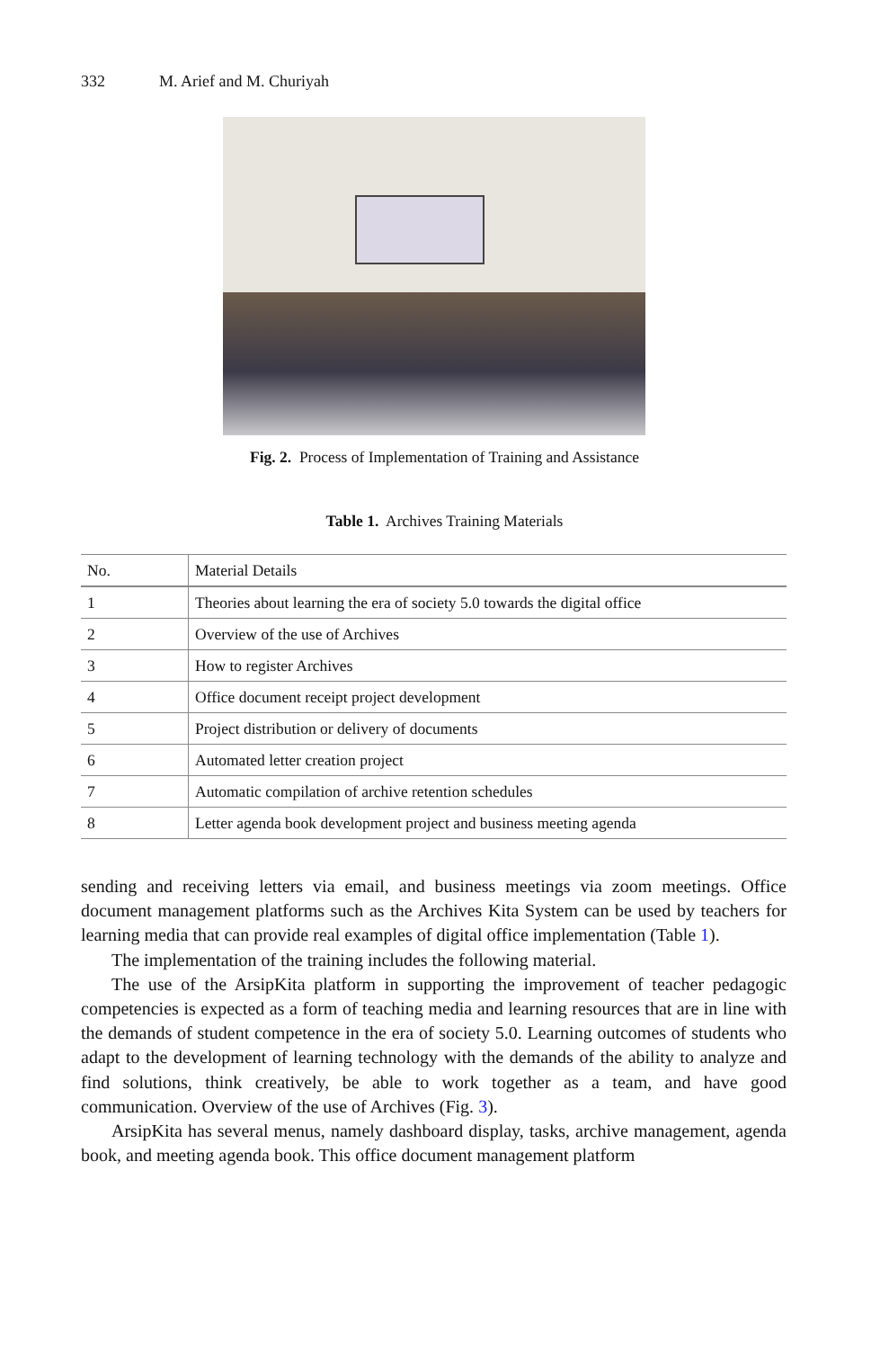332 M. Arief and M. Churiyah
Fig. 2. Process of Implementation of Training and Assistance
Table 1. Archives Training Materials
| No. | Material Details |
| --- | --- |
| 1 | Theories about learning the era of society 5.0 towards the digital office |
| 2 | Overview of the use of Archives |
| 3 | How to register Archives |
| 4 | Office document receipt project development |
| 5 | Project distribution or delivery of documents |
| 6 | Automated letter creation project |
| 7 | Automatic compilation of archive retention schedules |
| 8 | Letter agenda book development project and business meeting agenda |
sending and receiving letters via email, and business meetings via zoom meetings. Office document management platforms such as the Archives Kita System can be used by teachers for learning media that can provide real examples of digital office implementation (Table 1).
The implementation of the training includes the following material.
The use of the ArsipKita platform in supporting the improvement of teacher pedagogic competencies is expected as a form of teaching media and learning resources that are in line with the demands of student competence in the era of society 5.0. Learning outcomes of students who adapt to the development of learning technology with the demands of the ability to analyze and find solutions, think creatively, be able to work together as a team, and have good communication. Overview of the use of Archives (Fig. 3).
ArsipKita has several menus, namely dashboard display, tasks, archive management, agenda book, and meeting agenda book. This office document management platform